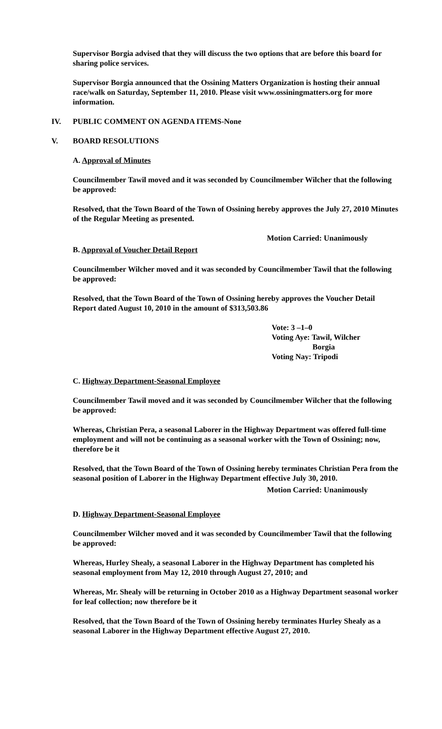Supervisor Borgia advised that they will discuss the two options that are before this board for sharing police services.
Supervisor Borgia announced that the Ossining Matters Organization is hosting their annual race/walk on Saturday, September 11, 2010. Please visit www.ossiningmatters.org for more information.
IV. PUBLIC COMMENT ON AGENDA ITEMS-None
V. BOARD RESOLUTIONS
A. Approval of Minutes
Councilmember Tawil moved and it was seconded by Councilmember Wilcher that the following be approved:
Resolved, that the Town Board of the Town of Ossining hereby approves the July 27, 2010 Minutes of the Regular Meeting as presented.
Motion Carried: Unanimously
B. Approval of Voucher Detail Report
Councilmember Wilcher moved and it was seconded by Councilmember Tawil that the following be approved:
Resolved, that the Town Board of the Town of Ossining hereby approves the Voucher Detail Report dated August 10, 2010 in the amount of $313,503.86
Vote: 3 –1–0
Voting Aye: Tawil, Wilcher
Borgia
Voting Nay: Tripodi
C. Highway Department-Seasonal Employee
Councilmember Tawil moved and it was seconded by Councilmember Wilcher that the following be approved:
Whereas, Christian Pera, a seasonal Laborer in the Highway Department was offered full-time employment and will not be continuing as a seasonal worker with the Town of Ossining; now, therefore be it
Resolved, that the Town Board of the Town of Ossining hereby terminates Christian Pera from the seasonal position of Laborer in the Highway Department effective July 30, 2010.
Motion Carried: Unanimously
D. Highway Department-Seasonal Employee
Councilmember Wilcher moved and it was seconded by Councilmember Tawil that the following be approved:
Whereas, Hurley Shealy, a seasonal Laborer in the Highway Department has completed his seasonal employment from May 12, 2010 through August 27, 2010; and
Whereas, Mr. Shealy will be returning in October 2010 as a Highway Department seasonal worker for leaf collection; now therefore be it
Resolved, that the Town Board of the Town of Ossining hereby terminates Hurley Shealy as a seasonal Laborer in the Highway Department effective August 27, 2010.